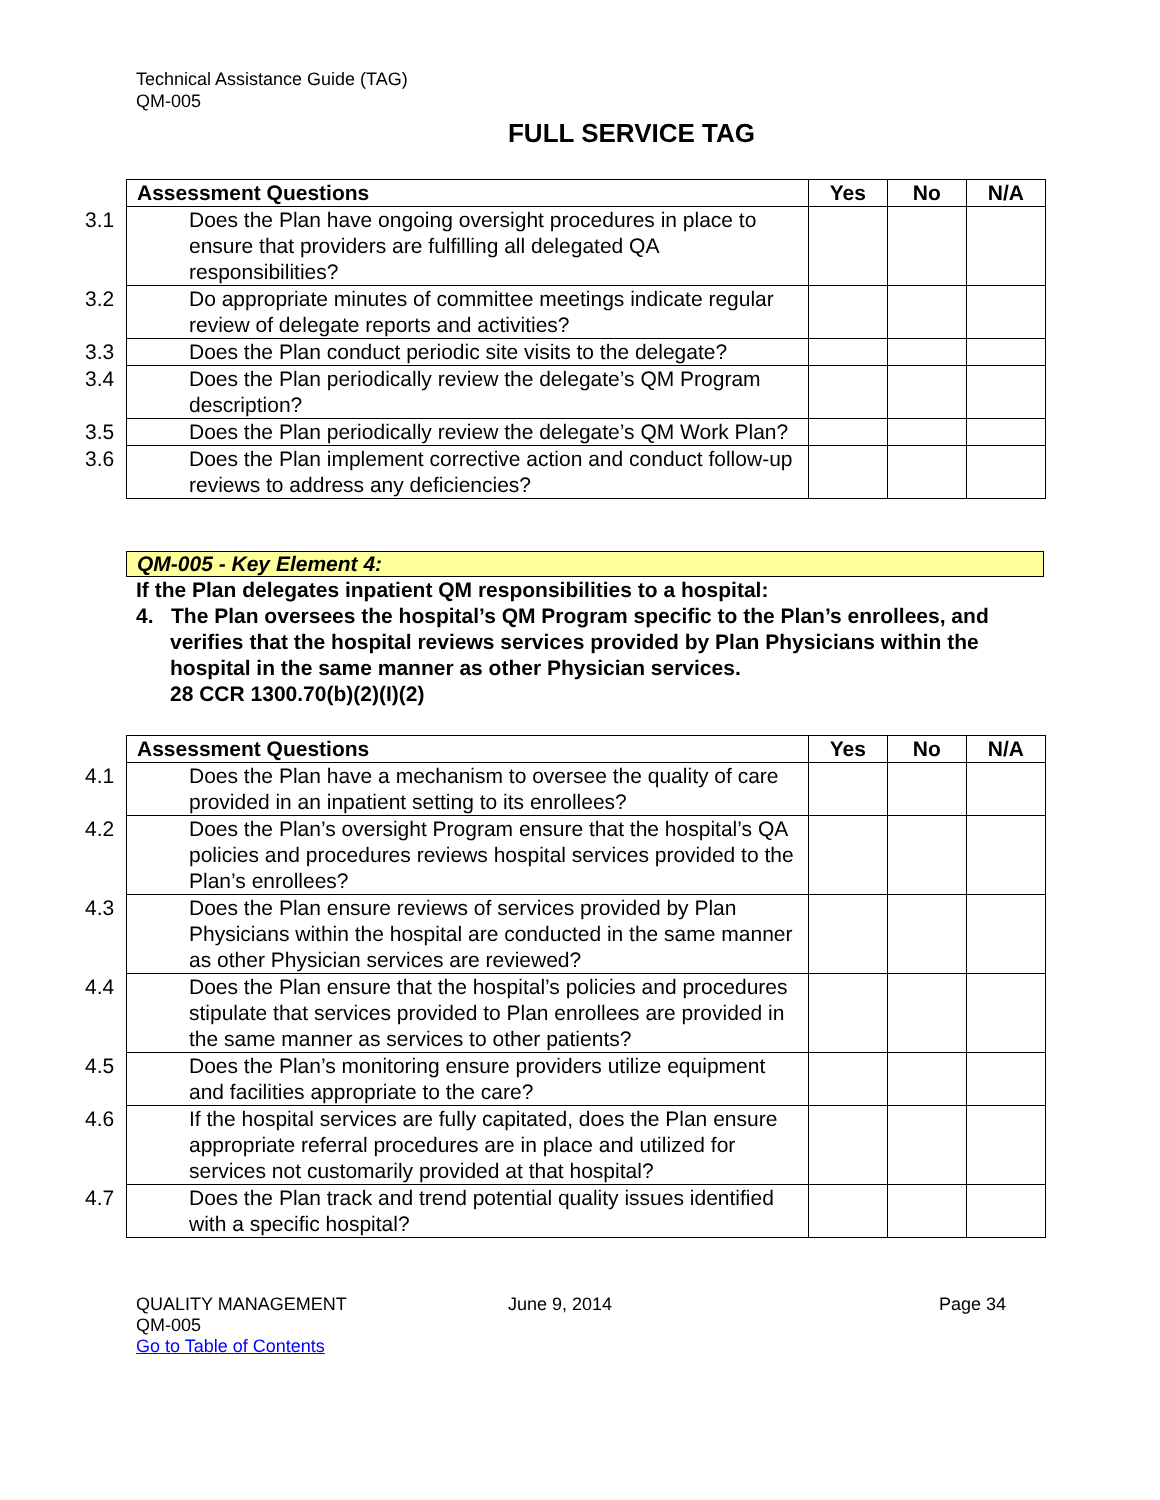Technical Assistance Guide (TAG)
QM-005
FULL SERVICE TAG
| Assessment Questions | Yes | No | N/A |
| --- | --- | --- | --- |
| 3.1 Does the Plan have ongoing oversight procedures in place to ensure that providers are fulfilling all delegated QA responsibilities? | | | |
| 3.2 Do appropriate minutes of committee meetings indicate regular review of delegate reports and activities? | | | |
| 3.3 Does the Plan conduct periodic site visits to the delegate? | | | |
| 3.4 Does the Plan periodically review the delegate’s QM Program description? | | | |
| 3.5 Does the Plan periodically review the delegate’s QM Work Plan? | | | |
| 3.6 Does the Plan implement corrective action and conduct follow-up reviews to address any deficiencies? | | | |
QM-005 - Key Element 4:
If the Plan delegates inpatient QM responsibilities to a hospital:
4. The Plan oversees the hospital’s QM Program specific to the Plan’s enrollees, and verifies that the hospital reviews services provided by Plan Physicians within the hospital in the same manner as other Physician services.
28 CCR 1300.70(b)(2)(I)(2)
| Assessment Questions | Yes | No | N/A |
| --- | --- | --- | --- |
| 4.1 Does the Plan have a mechanism to oversee the quality of care provided in an inpatient setting to its enrollees? | | | |
| 4.2 Does the Plan’s oversight Program ensure that the hospital’s QA policies and procedures reviews hospital services provided to the Plan’s enrollees? | | | |
| 4.3 Does the Plan ensure reviews of services provided by Plan Physicians within the hospital are conducted in the same manner as other Physician services are reviewed? | | | |
| 4.4 Does the Plan ensure that the hospital’s policies and procedures stipulate that services provided to Plan enrollees are provided in the same manner as services to other patients? | | | |
| 4.5 Does the Plan’s monitoring ensure providers utilize equipment and facilities appropriate to the care? | | | |
| 4.6 If the hospital services are fully capitated, does the Plan ensure appropriate referral procedures are in place and utilized for services not customarily provided at that hospital? | | | |
| 4.7 Does the Plan track and trend potential quality issues identified with a specific hospital? | | | |
QUALITY MANAGEMENT
QM-005
Go to Table of Contents
June 9, 2014 Page 34